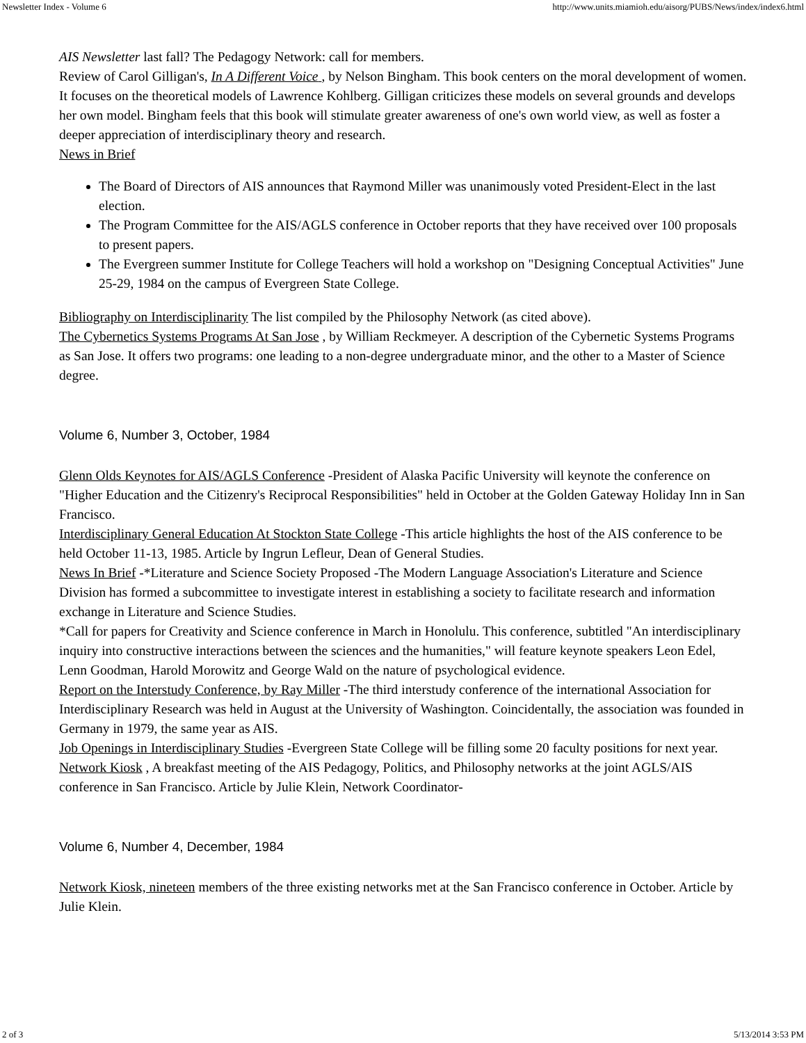Newsletter Index - Volume 6 http://www.units.miamioh.edu/aisorg/PUBS/News/index/index6.html
AIS Newsletter last fall? The Pedagogy Network: call for members.
Review of Carol Gilligan's, In A Different Voice , by Nelson Bingham. This book centers on the moral development of women. It focuses on the theoretical models of Lawrence Kohlberg. Gilligan criticizes these models on several grounds and develops her own model. Bingham feels that this book will stimulate greater awareness of one's own world view, as well as foster a deeper appreciation of interdisciplinary theory and research.
News in Brief
The Board of Directors of AIS announces that Raymond Miller was unanimously voted President-Elect in the last election.
The Program Committee for the AIS/AGLS conference in October reports that they have received over 100 proposals to present papers.
The Evergreen summer Institute for College Teachers will hold a workshop on "Designing Conceptual Activities" June 25-29, 1984 on the campus of Evergreen State College.
Bibliography on Interdisciplinarity The list compiled by the Philosophy Network (as cited above).
The Cybernetics Systems Programs At San Jose , by William Reckmeyer. A description of the Cybernetic Systems Programs as San Jose. It offers two programs: one leading to a non-degree undergraduate minor, and the other to a Master of Science degree.
Volume 6, Number 3, October, 1984
Glenn Olds Keynotes for AIS/AGLS Conference -President of Alaska Pacific University will keynote the conference on "Higher Education and the Citizenry's Reciprocal Responsibilities" held in October at the Golden Gateway Holiday Inn in San Francisco.
Interdisciplinary General Education At Stockton State College -This article highlights the host of the AIS conference to be held October 11-13, 1985. Article by Ingrun Lefleur, Dean of General Studies.
News In Brief -*Literature and Science Society Proposed -The Modern Language Association's Literature and Science Division has formed a subcommittee to investigate interest in establishing a society to facilitate research and information exchange in Literature and Science Studies.
*Call for papers for Creativity and Science conference in March in Honolulu. This conference, subtitled "An interdisciplinary inquiry into constructive interactions between the sciences and the humanities," will feature keynote speakers Leon Edel, Lenn Goodman, Harold Morowitz and George Wald on the nature of psychological evidence.
Report on the Interstudy Conference, by Ray Miller -The third interstudy conference of the international Association for Interdisciplinary Research was held in August at the University of Washington. Coincidentally, the association was founded in Germany in 1979, the same year as AIS.
Job Openings in Interdisciplinary Studies -Evergreen State College will be filling some 20 faculty positions for next year.
Network Kiosk , A breakfast meeting of the AIS Pedagogy, Politics, and Philosophy networks at the joint AGLS/AIS conference in San Francisco. Article by Julie Klein, Network Coordinator-
Volume 6, Number 4, December, 1984
Network Kiosk, nineteen members of the three existing networks met at the San Francisco conference in October. Article by Julie Klein.
2 of 3 5/13/2014 3:53 PM